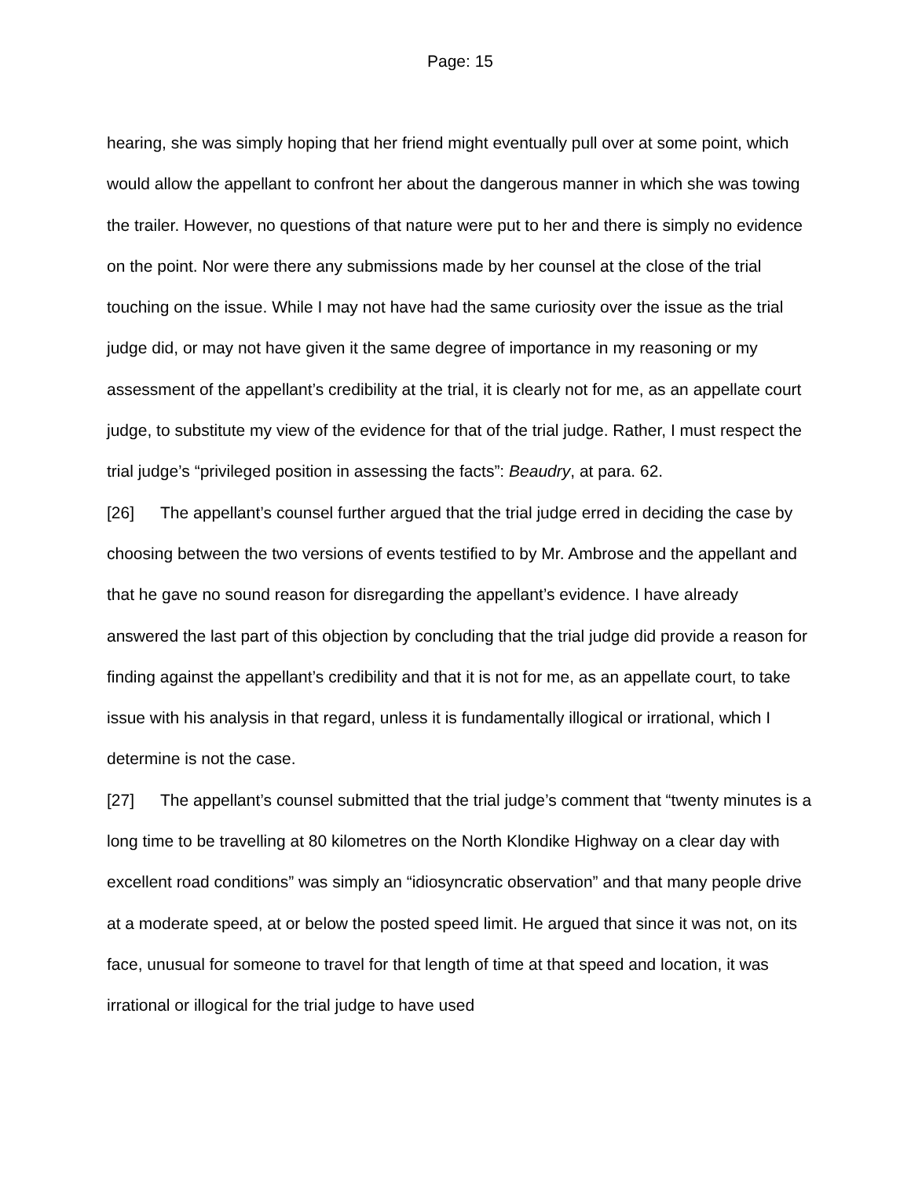Page: 15
hearing, she was simply hoping that her friend might eventually pull over at some point, which would allow the appellant to confront her about the dangerous manner in which she was towing the trailer. However, no questions of that nature were put to her and there is simply no evidence on the point. Nor were there any submissions made by her counsel at the close of the trial touching on the issue. While I may not have had the same curiosity over the issue as the trial judge did, or may not have given it the same degree of importance in my reasoning or my assessment of the appellant’s credibility at the trial, it is clearly not for me, as an appellate court judge, to substitute my view of the evidence for that of the trial judge. Rather, I must respect the trial judge’s “privileged position in assessing the facts”: Beaudry, at para. 62.
[26] The appellant’s counsel further argued that the trial judge erred in deciding the case by choosing between the two versions of events testified to by Mr. Ambrose and the appellant and that he gave no sound reason for disregarding the appellant’s evidence. I have already answered the last part of this objection by concluding that the trial judge did provide a reason for finding against the appellant’s credibility and that it is not for me, as an appellate court, to take issue with his analysis in that regard, unless it is fundamentally illogical or irrational, which I determine is not the case.
[27] The appellant’s counsel submitted that the trial judge’s comment that “twenty minutes is a long time to be travelling at 80 kilometres on the North Klondike Highway on a clear day with excellent road conditions” was simply an “idiosyncratic observation” and that many people drive at a moderate speed, at or below the posted speed limit. He argued that since it was not, on its face, unusual for someone to travel for that length of time at that speed and location, it was irrational or illogical for the trial judge to have used